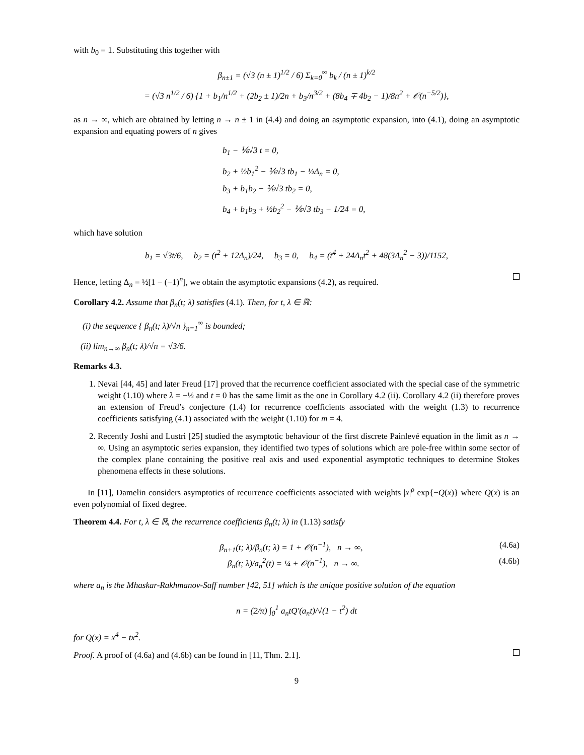with b<sub>0</sub> = 1. Substituting this together with
β<sub>n±1</sub> = (√3 (n ± 1)<sup>1/2</sup> / 6) Σ<sub>k=0</sub><sup>∞</sup> b<sub>k</sub> / (n ± 1)<sup>k/2</sup>
= (√3 n<sup>1/2</sup> / 6) {1 + b<sub>1</sub>/n<sup>1/2</sup> + (2b<sub>2</sub> ± 1)/2n + b<sub>3</sub>/n<sup>3/2</sup> + (8b<sub>4</sub> ∓ 4b<sub>2</sub> − 1)/8n<sup>2</sup> + 𝒪(n<sup>−5/2</sup>)},
as n → ∞, which are obtained by letting n → n ± 1 in (4.4) and doing an asymptotic expansion, into (4.1), doing an asymptotic expansion and equating powers of n gives
b<sub>1</sub> − ⅙√3 t = 0,
b<sub>2</sub> + ½b<sub>1</sub><sup>2</sup> − ⅙√3 tb<sub>1</sub> − ½Δ<sub>n</sub> = 0,
b<sub>3</sub> + b<sub>1</sub>b<sub>2</sub> − ⅙√3 tb<sub>2</sub> = 0,
b<sub>4</sub> + b<sub>1</sub>b<sub>3</sub> + ½b<sub>2</sub><sup>2</sup> − ⅙√3 tb<sub>3</sub> − 1/24 = 0,
which have solution
b<sub>1</sub> = √3t/6, b<sub>2</sub> = (t<sup>2</sup> + 12Δ<sub>n</sub>)/24, b<sub>3</sub> = 0, b<sub>4</sub> = (t<sup>4</sup> + 24Δ<sub>n</sub>t<sup>2</sup> + 48(3Δ<sub>n</sub><sup>2</sup> − 3))/1152,
Hence, letting Δ<sub>n</sub> = ½[1 − (−1)<sup>n</sup>], we obtain the asymptotic expansions (4.2), as required.
Corollary 4.2. Assume that β<sub>n</sub>(t; λ) satisfies (4.1). Then, for t, λ ∈ ℝ:
(i) the sequence { β<sub>n</sub>(t; λ)/√n }<sub>n=1</sub><sup>∞</sup> is bounded;
(ii) lim<sub>n→∞</sub> β<sub>n</sub>(t; λ)/√n = √3/6.
Remarks 4.3.
1. Nevai [44, 45] and later Freud [17] proved that the recurrence coefficient associated with the special case of the symmetric weight (1.10) where λ = −½ and t = 0 has the same limit as the one in Corollary 4.2 (ii). Corollary 4.2 (ii) therefore proves an extension of Freud’s conjecture (1.4) for recurrence coefficients associated with the weight (1.3) to recurrence coefficients satisfying (4.1) associated with the weight (1.10) for m = 4.
2. Recently Joshi and Lustri [25] studied the asymptotic behaviour of the first discrete Painlevé equation in the limit as n → ∞. Using an asymptotic series expansion, they identified two types of solutions which are pole-free within some sector of the complex plane containing the positive real axis and used exponential asymptotic techniques to determine Stokes phenomena effects in these solutions.
In [11], Damelin considers asymptotics of recurrence coefficients associated with weights |x|<sup>ρ</sup> exp{−Q(x)} where Q(x) is an even polynomial of fixed degree.
Theorem 4.4. For t, λ ∈ ℝ, the recurrence coefficients β<sub>n</sub>(t; λ) in (1.13) satisfy
β<sub>n+1</sub>(t; λ)/β<sub>n</sub>(t; λ) = 1 + 𝒪(n<sup>−1</sup>), n → ∞, (4.6a)
β<sub>n</sub>(t; λ)/a<sub>n</sub><sup>2</sup>(t) = ¼ + 𝒪(n<sup>−1</sup>), n → ∞. (4.6b)
where a<sub>n</sub> is the Mhaskar-Rakhmanov-Saff number [42, 51] which is the unique positive solution of the equation
n = (2/π) ∫<sub>0</sub><sup>1</sup> a<sub>n</sub>tQ′(a<sub>n</sub>t)/√(1 − t<sup>2</sup>) dt
for Q(x) = x<sup>4</sup> − tx<sup>2</sup>.
Proof. A proof of (4.6a) and (4.6b) can be found in [11, Thm. 2.1].
9